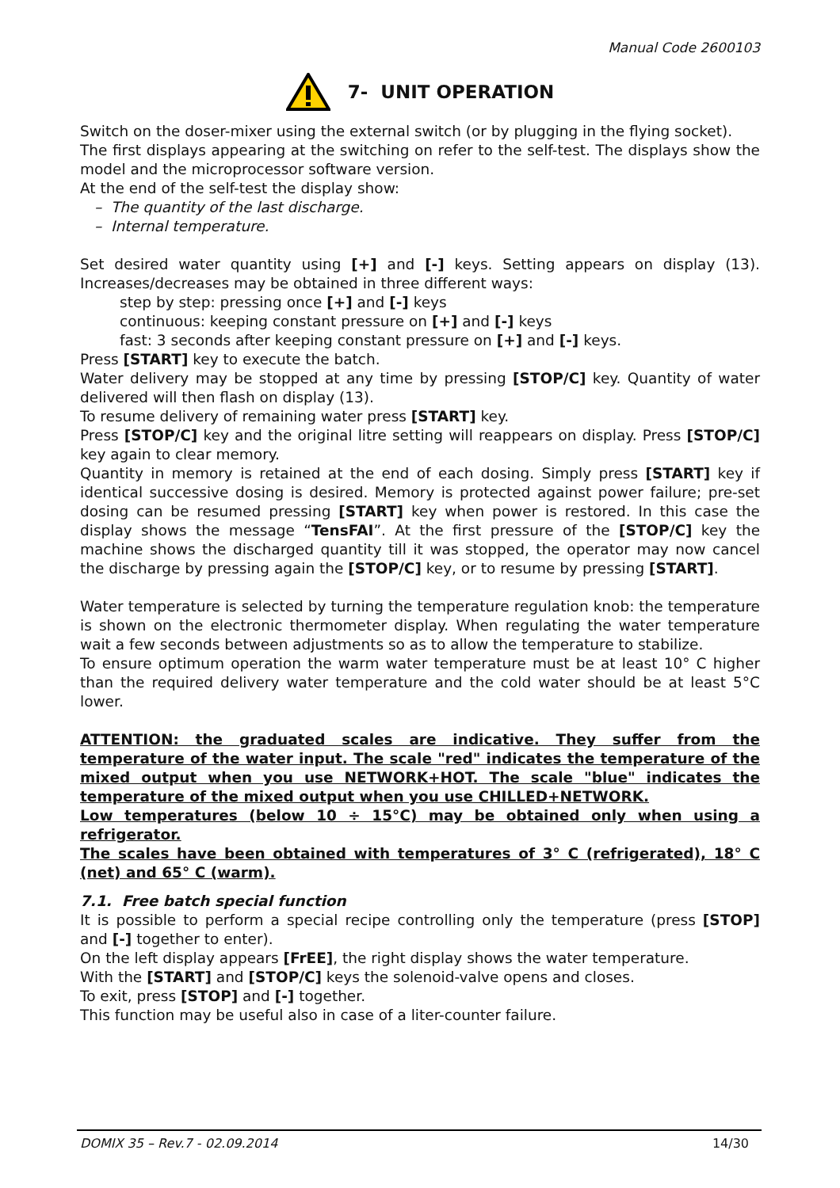Manual Code 2600103
7- UNIT OPERATION
Switch on the doser-mixer using the external switch (or by plugging in the flying socket).
The first displays appearing at the switching on refer to the self-test. The displays show the model and the microprocessor software version.
At the end of the self-test the display show:
– The quantity of the last discharge.
– Internal temperature.
Set desired water quantity using [+] and [-] keys. Setting appears on display (13). Increases/decreases may be obtained in three different ways:
step by step: pressing once [+] and [-] keys
continuous: keeping constant pressure on [+] and [-] keys
fast: 3 seconds after keeping constant pressure on [+] and [-] keys.
Press [START] key to execute the batch.
Water delivery may be stopped at any time by pressing [STOP/C] key. Quantity of water delivered will then flash on display (13).
To resume delivery of remaining water press [START] key.
Press [STOP/C] key and the original litre setting will reappears on display. Press [STOP/C] key again to clear memory.
Quantity in memory is retained at the end of each dosing. Simply press [START] key if identical successive dosing is desired. Memory is protected against power failure; pre-set dosing can be resumed pressing [START] key when power is restored. In this case the display shows the message “TensFAI”. At the first pressure of the [STOP/C] key the machine shows the discharged quantity till it was stopped, the operator may now cancel the discharge by pressing again the [STOP/C] key, or to resume by pressing [START].
Water temperature is selected by turning the temperature regulation knob: the temperature is shown on the electronic thermometer display. When regulating the water temperature wait a few seconds between adjustments so as to allow the temperature to stabilize.
To ensure optimum operation the warm water temperature must be at least 10° C higher than the required delivery water temperature and the cold water should be at least 5°C lower.
ATTENTION: the graduated scales are indicative. They suffer from the temperature of the water input. The scale "red" indicates the temperature of the mixed output when you use NETWORK+HOT. The scale "blue" indicates the temperature of the mixed output when you use CHILLED+NETWORK.
Low temperatures (below 10 ÷ 15°C) may be obtained only when using a refrigerator.
The scales have been obtained with temperatures of 3° C (refrigerated), 18° C (net) and 65° C (warm).
7.1. Free batch special function
It is possible to perform a special recipe controlling only the temperature (press [STOP] and [-] together to enter).
On the left display appears [FrEE], the right display shows the water temperature.
With the [START] and [STOP/C] keys the solenoid-valve opens and closes.
To exit, press [STOP] and [-] together.
This function may be useful also in case of a liter-counter failure.
DOMIX 35 – Rev.7 - 02.09.2014 14/30